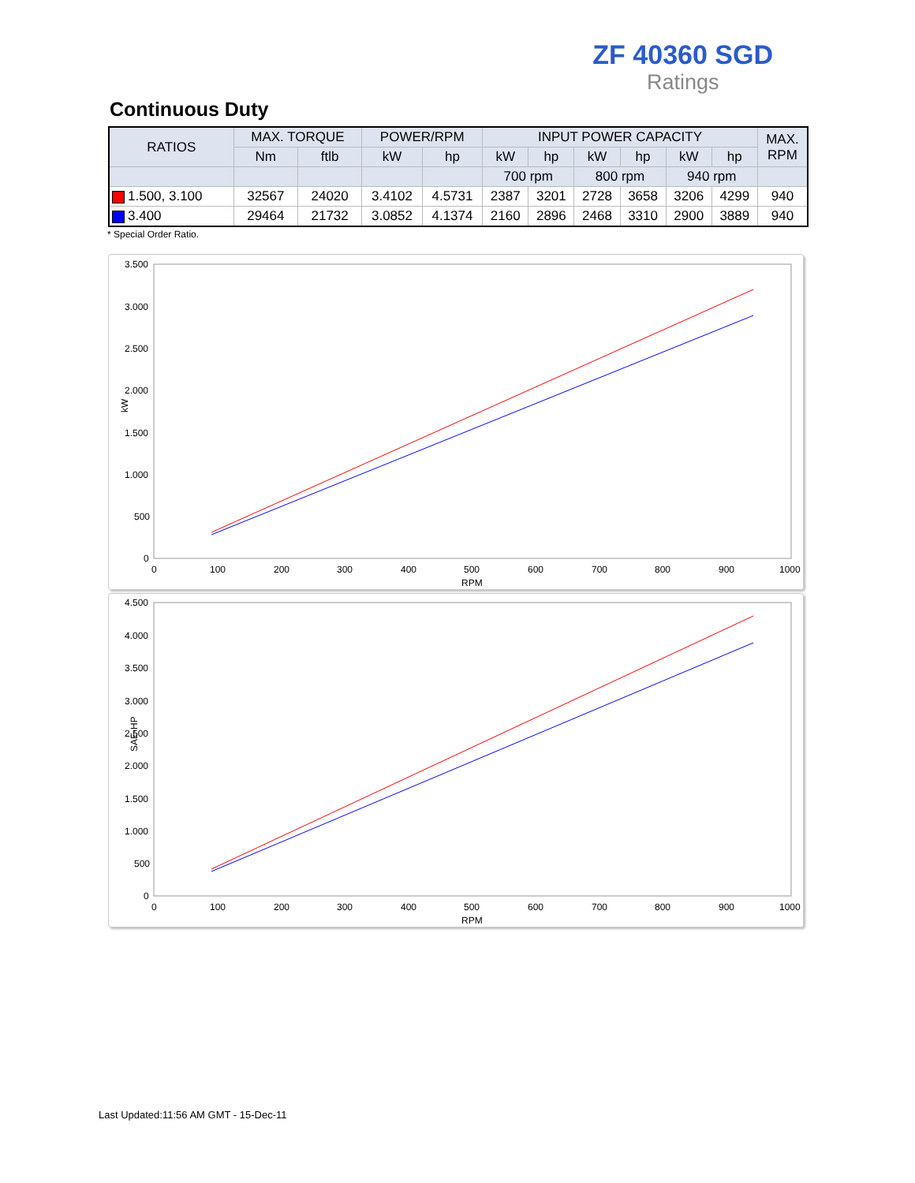ZF 40360 SGD
Ratings
Continuous Duty
| RATIOS | MAX. TORQUE | | POWER/RPM | | INPUT POWER CAPACITY | | | | | | MAX. RPM |
| --- | --- | --- | --- | --- | --- | --- | --- | --- | --- | --- | --- |
| | Nm | ftlb | kW | hp | kW | hp | kW | hp | kW | hp | |
| | | | | | 700 rpm | | 800 rpm | | 940 rpm | | |
| 1.500, 3.100 | 32567 | 24020 | 3.4102 | 4.5731 | 2387 | 3201 | 2728 | 3658 | 3206 | 4299 | 940 |
| 3.400 | 29464 | 21732 | 3.0852 | 4.1374 | 2160 | 2896 | 2468 | 3310 | 2900 | 3889 | 940 |
* Special Order Ratio.
3.500
3.000
2.500
2.000
1.500
1.000
500
0
0
100
200
300
400
500
600
700
800
900
1000
RPM
kW
4.500
4.000
3.500
3.000
2.500
2.000
1.500
1.000
500
0
0
100
200
300
400
500
600
700
800
900
1000
RPM
SAE-HP
Last Updated:11:56 AM GMT - 15-Dec-11